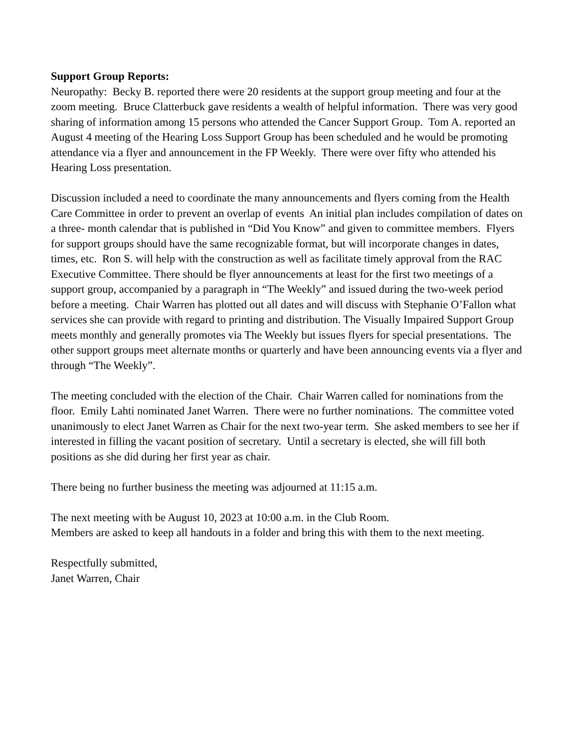Support Group Reports:
Neuropathy: Becky B. reported there were 20 residents at the support group meeting and four at the zoom meeting. Bruce Clatterbuck gave residents a wealth of helpful information. There was very good sharing of information among 15 persons who attended the Cancer Support Group. Tom A. reported an August 4 meeting of the Hearing Loss Support Group has been scheduled and he would be promoting attendance via a flyer and announcement in the FP Weekly. There were over fifty who attended his Hearing Loss presentation.
Discussion included a need to coordinate the many announcements and flyers coming from the Health Care Committee in order to prevent an overlap of events An initial plan includes compilation of dates on a three- month calendar that is published in “Did You Know” and given to committee members. Flyers for support groups should have the same recognizable format, but will incorporate changes in dates, times, etc. Ron S. will help with the construction as well as facilitate timely approval from the RAC Executive Committee. There should be flyer announcements at least for the first two meetings of a support group, accompanied by a paragraph in “The Weekly” and issued during the two-week period before a meeting. Chair Warren has plotted out all dates and will discuss with Stephanie O’Fallon what services she can provide with regard to printing and distribution. The Visually Impaired Support Group meets monthly and generally promotes via The Weekly but issues flyers for special presentations. The other support groups meet alternate months or quarterly and have been announcing events via a flyer and through “The Weekly”.
The meeting concluded with the election of the Chair. Chair Warren called for nominations from the floor. Emily Lahti nominated Janet Warren. There were no further nominations. The committee voted unanimously to elect Janet Warren as Chair for the next two-year term. She asked members to see her if interested in filling the vacant position of secretary. Until a secretary is elected, she will fill both positions as she did during her first year as chair.
There being no further business the meeting was adjourned at 11:15 a.m.
The next meeting with be August 10, 2023 at 10:00 a.m. in the Club Room.
Members are asked to keep all handouts in a folder and bring this with them to the next meeting.
Respectfully submitted,
Janet Warren, Chair